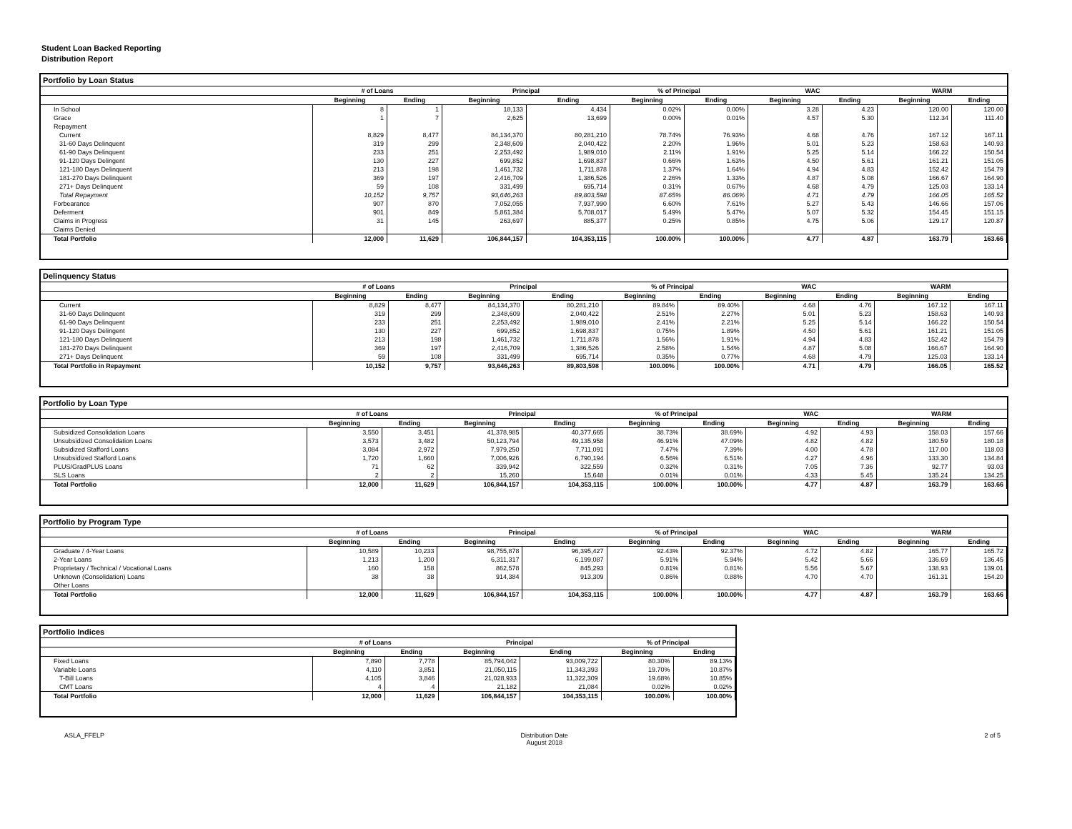Student Loan Backed Reporting
Distribution Report
Portfolio by Loan Status
| | # of Loans | | Principal | | % of Principal | | WAC | | WARM | |
| --- | --- | --- | --- | --- | --- | --- | --- | --- | --- | --- |
| | Beginning | Ending | Beginning | Ending | Beginning | Ending | Beginning | Ending | Beginning | Ending |
| In School | 8 | 1 | 18,133 | 4,434 | 0.02% | 0.00% | 3.28 | 4.23 | 120.00 | 120.00 |
| Grace | 1 | 7 | 2,625 | 13,699 | 0.00% | 0.01% | 4.57 | 5.30 | 112.34 | 111.40 |
| Repayment | | | | | | | | | | |
| Current | 8,829 | 8,477 | 84,134,370 | 80,281,210 | 78.74% | 76.93% | 4.68 | 4.76 | 167.12 | 167.11 |
| 31-60 Days Delinquent | 319 | 299 | 2,348,609 | 2,040,422 | 2.20% | 1.96% | 5.01 | 5.23 | 158.63 | 140.93 |
| 61-90 Days Delinquent | 233 | 251 | 2,253,492 | 1,989,010 | 2.11% | 1.91% | 5.25 | 5.14 | 166.22 | 150.54 |
| 91-120 Days Delingent | 130 | 227 | 699,852 | 1,698,837 | 0.66% | 1.63% | 4.50 | 5.61 | 161.21 | 151.05 |
| 121-180 Days Delinquent | 213 | 198 | 1,461,732 | 1,711,878 | 1.37% | 1.64% | 4.94 | 4.83 | 152.42 | 154.79 |
| 181-270 Days Delinquent | 369 | 197 | 2,416,709 | 1,386,526 | 2.26% | 1.33% | 4.87 | 5.08 | 166.67 | 164.90 |
| 271+ Days Delinquent | 59 | 108 | 331,499 | 695,714 | 0.31% | 0.67% | 4.68 | 4.79 | 125.03 | 133.14 |
| Total Repayment | 10,152 | 9,757 | 93,646,263 | 89,803,598 | 87.65% | 86.06% | 4.71 | 4.79 | 166.05 | 165.52 |
| Forbearance | 907 | 870 | 7,052,055 | 7,937,990 | 6.60% | 7.61% | 5.27 | 5.43 | 146.66 | 157.06 |
| Deferment | 901 | 849 | 5,861,384 | 5,708,017 | 5.49% | 5.47% | 5.07 | 5.32 | 154.45 | 151.15 |
| Claims in Progress | 31 | 145 | 263,697 | 885,377 | 0.25% | 0.85% | 4.75 | 5.06 | 129.17 | 120.87 |
| Claims Denied | | | | | | | | | | |
| Total Portfolio | 12,000 | 11,629 | 106,844,157 | 104,353,115 | 100.00% | 100.00% | 4.77 | 4.87 | 163.79 | 163.66 |
Delinquency Status
| | # of Loans | | Principal | | % of Principal | | WAC | | WARM | |
| --- | --- | --- | --- | --- | --- | --- | --- | --- | --- | --- |
| | Beginning | Ending | Beginning | Ending | Beginning | Ending | Beginning | Ending | Beginning | Ending |
| Current | 8,829 | 8,477 | 84,134,370 | 80,281,210 | 89.84% | 89.40% | 4.68 | 4.76 | 167.12 | 167.11 |
| 31-60 Days Delinquent | 319 | 299 | 2,348,609 | 2,040,422 | 2.51% | 2.27% | 5.01 | 5.23 | 158.63 | 140.93 |
| 61-90 Days Delinquent | 233 | 251 | 2,253,492 | 1,989,010 | 2.41% | 2.21% | 5.25 | 5.14 | 166.22 | 150.54 |
| 91-120 Days Delingent | 130 | 227 | 699,852 | 1,698,837 | 0.75% | 1.89% | 4.50 | 5.61 | 161.21 | 151.05 |
| 121-180 Days Delinquent | 213 | 198 | 1,461,732 | 1,711,878 | 1.56% | 1.91% | 4.94 | 4.83 | 152.42 | 154.79 |
| 181-270 Days Delinquent | 369 | 197 | 2,416,709 | 1,386,526 | 2.58% | 1.54% | 4.87 | 5.08 | 166.67 | 164.90 |
| 271+ Days Delinquent | 59 | 108 | 331,499 | 695,714 | 0.35% | 0.77% | 4.68 | 4.79 | 125.03 | 133.14 |
| Total Portfolio in Repayment | 10,152 | 9,757 | 93,646,263 | 89,803,598 | 100.00% | 100.00% | 4.71 | 4.79 | 166.05 | 165.52 |
Portfolio by Loan Type
| | # of Loans | | Principal | | % of Principal | | WAC | | WARM | |
| --- | --- | --- | --- | --- | --- | --- | --- | --- | --- | --- |
| | Beginning | Ending | Beginning | Ending | Beginning | Ending | Beginning | Ending | Beginning | Ending |
| Subsidized Consolidation Loans | 3,550 | 3,451 | 41,378,985 | 40,377,665 | 38.73% | 38.69% | 4.92 | 4.93 | 158.03 | 157.66 |
| Unsubsidized Consolidation Loans | 3,573 | 3,482 | 50,123,794 | 49,135,958 | 46.91% | 47.09% | 4.82 | 4.82 | 180.59 | 180.18 |
| Subsidized Stafford Loans | 3,084 | 2,972 | 7,979,250 | 7,711,091 | 7.47% | 7.39% | 4.00 | 4.78 | 117.00 | 118.03 |
| Unsubsidized Stafford Loans | 1,720 | 1,660 | 7,006,926 | 6,790,194 | 6.56% | 6.51% | 4.27 | 4.96 | 133.30 | 134.84 |
| PLUS/GradPLUS Loans | 71 | 62 | 339,942 | 322,559 | 0.32% | 0.31% | 7.05 | 7.36 | 92.77 | 93.03 |
| SLS Loans | 2 | 2 | 15,260 | 15,648 | 0.01% | 0.01% | 4.33 | 5.45 | 135.24 | 134.25 |
| Total Portfolio | 12,000 | 11,629 | 106,844,157 | 104,353,115 | 100.00% | 100.00% | 4.77 | 4.87 | 163.79 | 163.66 |
Portfolio by Program Type
| | # of Loans | | Principal | | % of Principal | | WAC | | WARM | |
| --- | --- | --- | --- | --- | --- | --- | --- | --- | --- | --- |
| | Beginning | Ending | Beginning | Ending | Beginning | Ending | Beginning | Ending | Beginning | Ending |
| Graduate / 4-Year Loans | 10,589 | 10,233 | 98,755,878 | 96,395,427 | 92.43% | 92.37% | 4.72 | 4.82 | 165.77 | 165.72 |
| 2-Year Loans | 1,213 | 1,200 | 6,311,317 | 6,199,087 | 5.91% | 5.94% | 5.42 | 5.66 | 136.69 | 136.45 |
| Proprietary / Technical / Vocational Loans | 160 | 158 | 862,578 | 845,293 | 0.81% | 0.81% | 5.56 | 5.67 | 138.93 | 139.01 |
| Unknown (Consolidation) Loans | 38 | 38 | 914,384 | 913,309 | 0.86% | 0.88% | 4.70 | 4.70 | 161.31 | 154.20 |
| Other Loans | | | | | | | | | | |
| Total Portfolio | 12,000 | 11,629 | 106,844,157 | 104,353,115 | 100.00% | 100.00% | 4.77 | 4.87 | 163.79 | 163.66 |
Portfolio Indices
| | # of Loans | | Principal | | % of Principal | |
| --- | --- | --- | --- | --- | --- | --- |
| | Beginning | Ending | Beginning | Ending | Beginning | Ending |
| Fixed Loans | 7,890 | 7,778 | 85,794,042 | 93,009,722 | 80.30% | 89.13% |
| Variable Loans | 4,110 | 3,851 | 21,050,115 | 11,343,393 | 19.70% | 10.87% |
| T-Bill Loans | 4,105 | 3,846 | 21,028,933 | 11,322,309 | 19.68% | 10.85% |
| CMT Loans | 4 | 4 | 21,182 | 21,084 | 0.02% | 0.02% |
| Total Portfolio | 12,000 | 11,629 | 106,844,157 | 104,353,115 | 100.00% | 100.00% |
ASLA_FFELP Distribution Date
August 2018 2 of 5